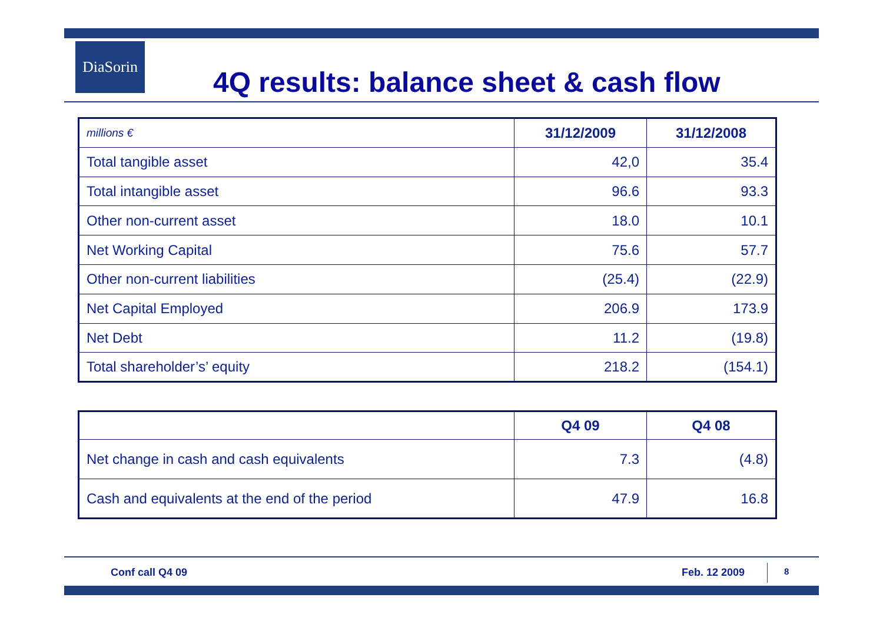DiaSorin
4Q results: balance sheet & cash flow
| millions € | 31/12/2009 | 31/12/2008 |
| Total tangible asset | 42,0 | 35.4 |
| Total intangible asset | 96.6 | 93.3 |
| Other non-current asset | 18.0 | 10.1 |
| Net Working Capital | 75.6 | 57.7 |
| Other non-current liabilities | (25.4) | (22.9) |
| Net Capital Employed | 206.9 | 173.9 |
| Net Debt | 11.2 | (19.8) |
| Total shareholder’s’ equity | 218.2 | (154.1) |
| | Q4 09 | Q4 08 |
| Net change in cash and cash equivalents | 7.3 | (4.8) |
| Cash and equivalents at the end of the period | 47.9 | 16.8 |
Conf call Q4 09 Feb. 12 2009 8